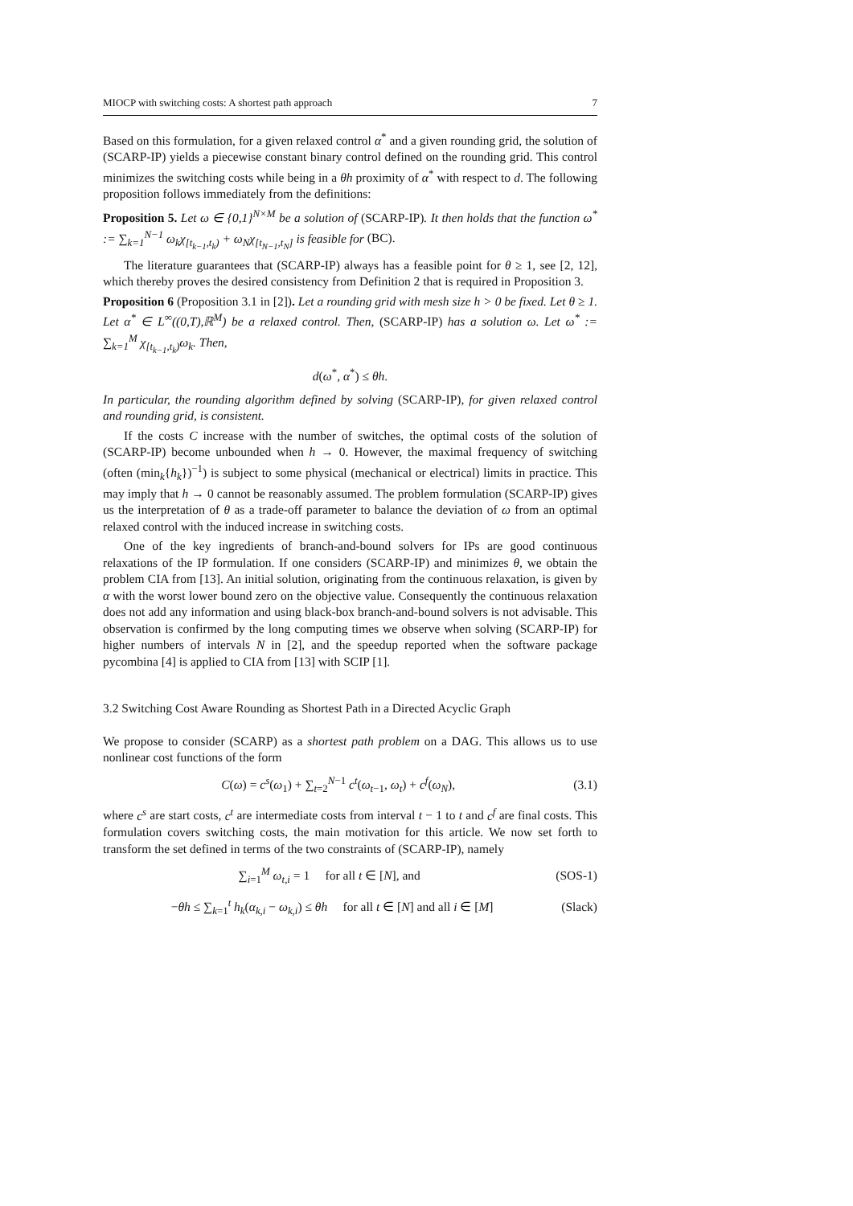MIOCP with switching costs: A shortest path approach 7
Based on this formulation, for a given relaxed control α<sup>*</sup> and a given rounding grid, the solution of (SCARP-IP) yields a piecewise constant binary control defined on the rounding grid. This control minimizes the switching costs while being in a θh proximity of α<sup>*</sup> with respect to d. The following proposition follows immediately from the definitions:
Proposition 5. Let ω ∈ {0,1}<sup>N×M</sup> be a solution of (SCARP-IP). It then holds that the function ω<sup>*</sup> := ∑<sub>k=1</sub><sup>N−1</sup> ω<sub>k</sub>χ<sub>[t<sub>k−1</sub>,t<sub>k</sub>)</sub> + ω<sub>N</sub>χ<sub>[t<sub>N−1</sub>,t<sub>N</sub>]</sub> is feasible for (BC).
The literature guarantees that (SCARP-IP) always has a feasible point for θ ≥ 1, see [2, 12], which thereby proves the desired consistency from Definition 2 that is required in Proposition 3.
Proposition 6 (Proposition 3.1 in [2]). Let a rounding grid with mesh size h > 0 be fixed. Let θ ≥ 1. Let α<sup>*</sup> ∈ L<sup>∞</sup>((0,T),ℝ<sup>M</sup>) be a relaxed control. Then, (SCARP-IP) has a solution ω. Let ω<sup>*</sup> := ∑<sub>k=1</sub><sup>M</sup> χ<sub>[t<sub>k−1</sub>,t<sub>k</sub>)</sub>ω<sub>k</sub>. Then,
d(ω<sup>*</sup>, α<sup>*</sup>) ≤ θh.
In particular, the rounding algorithm defined by solving (SCARP-IP), for given relaxed control and rounding grid, is consistent.
If the costs C increase with the number of switches, the optimal costs of the solution of (SCARP-IP) become unbounded when h → 0. However, the maximal frequency of switching (often (min<sub>k</sub>{h<sub>k</sub>})<sup>−1</sup>) is subject to some physical (mechanical or electrical) limits in practice. This may imply that h → 0 cannot be reasonably assumed. The problem formulation (SCARP-IP) gives us the interpretation of θ as a trade-off parameter to balance the deviation of ω from an optimal relaxed control with the induced increase in switching costs.
One of the key ingredients of branch-and-bound solvers for IPs are good continuous relaxations of the IP formulation. If one considers (SCARP-IP) and minimizes θ, we obtain the problem CIA from [13]. An initial solution, originating from the continuous relaxation, is given by α with the worst lower bound zero on the objective value. Consequently the continuous relaxation does not add any information and using black-box branch-and-bound solvers is not advisable. This observation is confirmed by the long computing times we observe when solving (SCARP-IP) for higher numbers of intervals N in [2], and the speedup reported when the software package pycombina [4] is applied to CIA from [13] with SCIP [1].
3.2 Switching Cost Aware Rounding as Shortest Path in a Directed Acyclic Graph
We propose to consider (SCARP) as a shortest path problem on a DAG. This allows us to use nonlinear cost functions of the form
C(ω) = c<sup>s</sup>(ω<sub>1</sub>) + ∑<sub>t=2</sub><sup>N−1</sup> c<sup>t</sup>(ω<sub>t−1</sub>, ω<sub>t</sub>) + c<sup>f</sup>(ω<sub>N</sub>), (3.1)
where c<sup>s</sup> are start costs, c<sup>t</sup> are intermediate costs from interval t − 1 to t and c<sup>f</sup> are final costs. This formulation covers switching costs, the main motivation for this article. We now set forth to transform the set defined in terms of the two constraints of (SCARP-IP), namely
∑<sub>i=1</sub><sup>M</sup> ω<sub>t,i</sub> = 1 for all t ∈ [N], and (SOS-1)
−θh ≤ ∑<sub>k=1</sub><sup>t</sup> h<sub>k</sub>(α<sub>k,i</sub> − ω<sub>k,i</sub>) ≤ θh for all t ∈ [N] and all i ∈ [M] (Slack)